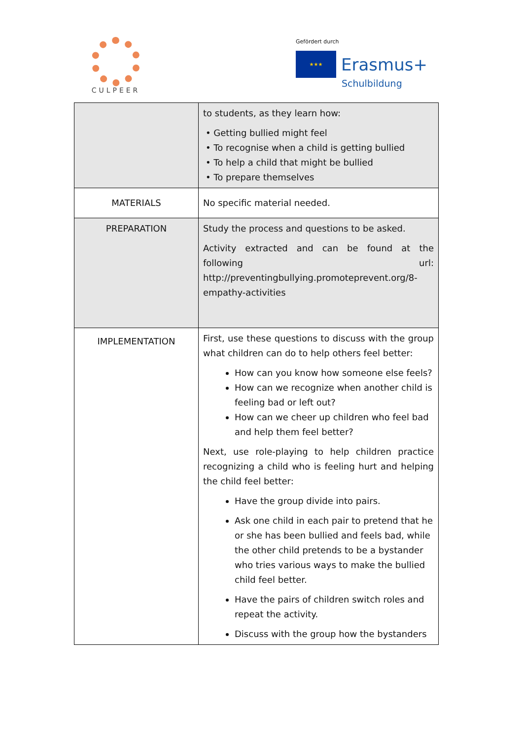CULPEER
Gefördert durch
★★★
Erasmus+
Schulbildung
| | to students, as they learn how: • Getting bullied might feel • To recognise when a child is getting bullied • To help a child that might be bullied • To prepare themselves |
| MATERIALS | No specific material needed. |
| PREPARATION | Study the process and questions to be asked. Activity extracted and can be found at the following url: http://preventingbullying.promoteprevent.org/8-empathy-activities |
| IMPLEMENTATION | First, use these questions to discuss with the group what children can do to help others feel better: How can you know how someone else feels? How can we recognize when another child is feeling bad or left out? How can we cheer up children who feel bad and help them feel better? Next, use role-playing to help children practice recognizing a child who is feeling hurt and helping the child feel better: Have the group divide into pairs. Ask one child in each pair to pretend that he or she has been bullied and feels bad, while the other child pretends to be a bystander who tries various ways to make the bullied child feel better. Have the pairs of children switch roles and repeat the activity. Discuss with the group how the bystanders |